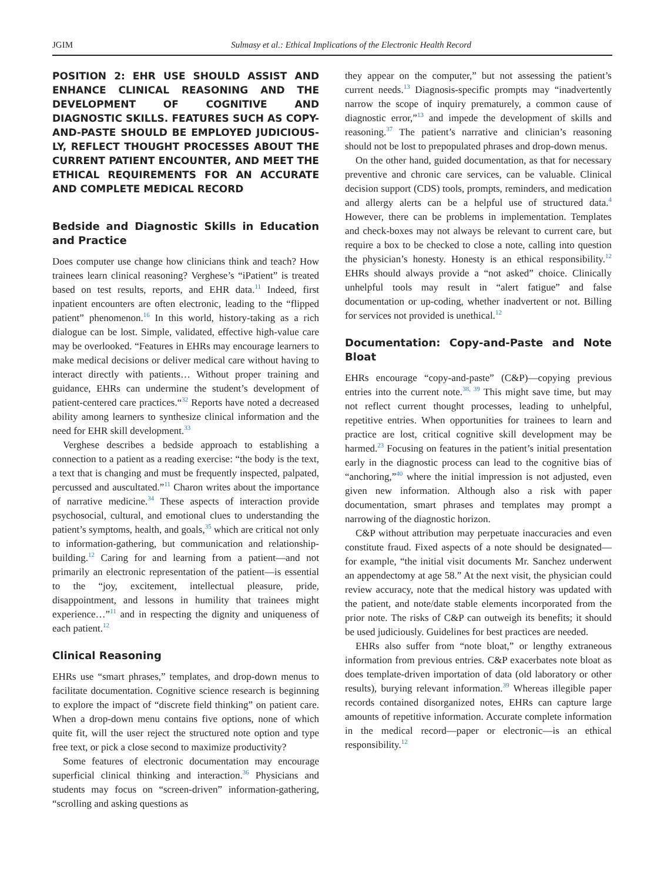JGIM Sulmasy et al.: Ethical Implications of the Electronic Health Record
POSITION 2: EHR USE SHOULD ASSIST AND ENHANCE CLINICAL REASONING AND THE DEVELOPMENT OF COGNITIVE AND DIAGNOSTIC SKILLS. FEATURES SUCH AS COPY-AND-PASTE SHOULD BE EMPLOYED JUDICIOUS-LY, REFLECT THOUGHT PROCESSES ABOUT THE CURRENT PATIENT ENCOUNTER, AND MEET THE ETHICAL REQUIREMENTS FOR AN ACCURATE AND COMPLETE MEDICAL RECORD
Bedside and Diagnostic Skills in Education and Practice
Does computer use change how clinicians think and teach? How trainees learn clinical reasoning? Verghese’s “iPatient” is treated based on test results, reports, and EHR data.<sup>11</sup> Indeed, first inpatient encounters are often electronic, leading to the “flipped patient” phenomenon.<sup>16</sup> In this world, history-taking as a rich dialogue can be lost. Simple, validated, effective high-value care may be overlooked. “Features in EHRs may encourage learners to make medical decisions or deliver medical care without having to interact directly with patients… Without proper training and guidance, EHRs can undermine the student’s development of patient-centered care practices.“<sup>32</sup> Reports have noted a decreased ability among learners to synthesize clinical information and the need for EHR skill development.<sup>33</sup>
Verghese describes a bedside approach to establishing a connection to a patient as a reading exercise: “the body is the text, a text that is changing and must be frequently inspected, palpated, percussed and auscultated.”<sup>11</sup> Charon writes about the importance of narrative medicine.<sup>34</sup> These aspects of interaction provide psychosocial, cultural, and emotional clues to understanding the patient’s symptoms, health, and goals,<sup>35</sup> which are critical not only to information-gathering, but communication and relationship-building.<sup>12</sup> Caring for and learning from a patient—and not primarily an electronic representation of the patient—is essential to the “joy, excitement, intellectual pleasure, pride, disappointment, and lessons in humility that trainees might experience…”<sup>11</sup> and in respecting the dignity and uniqueness of each patient.<sup>12</sup>
Clinical Reasoning
EHRs use “smart phrases,” templates, and drop-down menus to facilitate documentation. Cognitive science research is beginning to explore the impact of “discrete field thinking” on patient care. When a drop-down menu contains five options, none of which quite fit, will the user reject the structured note option and type free text, or pick a close second to maximize productivity?
Some features of electronic documentation may encourage superficial clinical thinking and interaction.<sup>36</sup> Physicians and students may focus on “screen-driven” information-gathering, “scrolling and asking questions as
they appear on the computer,” but not assessing the patient’s current needs.<sup>13</sup> Diagnosis-specific prompts may “inadvertently narrow the scope of inquiry prematurely, a common cause of diagnostic error,”<sup>13</sup> and impede the development of skills and reasoning.<sup>37</sup> The patient’s narrative and clinician’s reasoning should not be lost to prepopulated phrases and drop-down menus.
On the other hand, guided documentation, as that for necessary preventive and chronic care services, can be valuable. Clinical decision support (CDS) tools, prompts, reminders, and medication and allergy alerts can be a helpful use of structured data.<sup>4</sup> However, there can be problems in implementation. Templates and check-boxes may not always be relevant to current care, but require a box to be checked to close a note, calling into question the physician’s honesty. Honesty is an ethical responsibility.<sup>12</sup> EHRs should always provide a “not asked” choice. Clinically unhelpful tools may result in “alert fatigue” and false documentation or up-coding, whether inadvertent or not. Billing for services not provided is unethical.<sup>12</sup>
Documentation: Copy-and-Paste and Note Bloat
EHRs encourage “copy-and-paste” (C&P)—copying previous entries into the current note.<sup>38, 39</sup> This might save time, but may not reflect current thought processes, leading to unhelpful, repetitive entries. When opportunities for trainees to learn and practice are lost, critical cognitive skill development may be harmed.<sup>23</sup> Focusing on features in the patient’s initial presentation early in the diagnostic process can lead to the cognitive bias of “anchoring,”<sup>40</sup> where the initial impression is not adjusted, even given new information. Although also a risk with paper documentation, smart phrases and templates may prompt a narrowing of the diagnostic horizon.
C&P without attribution may perpetuate inaccuracies and even constitute fraud. Fixed aspects of a note should be designated—for example, “the initial visit documents Mr. Sanchez underwent an appendectomy at age 58.” At the next visit, the physician could review accuracy, note that the medical history was updated with the patient, and note/date stable elements incorporated from the prior note. The risks of C&P can outweigh its benefits; it should be used judiciously. Guidelines for best practices are needed.
EHRs also suffer from “note bloat,” or lengthy extraneous information from previous entries. C&P exacerbates note bloat as does template-driven importation of data (old laboratory or other results), burying relevant information.<sup>39</sup> Whereas illegible paper records contained disorganized notes, EHRs can capture large amounts of repetitive information. Accurate complete information in the medical record—paper or electronic—is an ethical responsibility.<sup>12</sup>